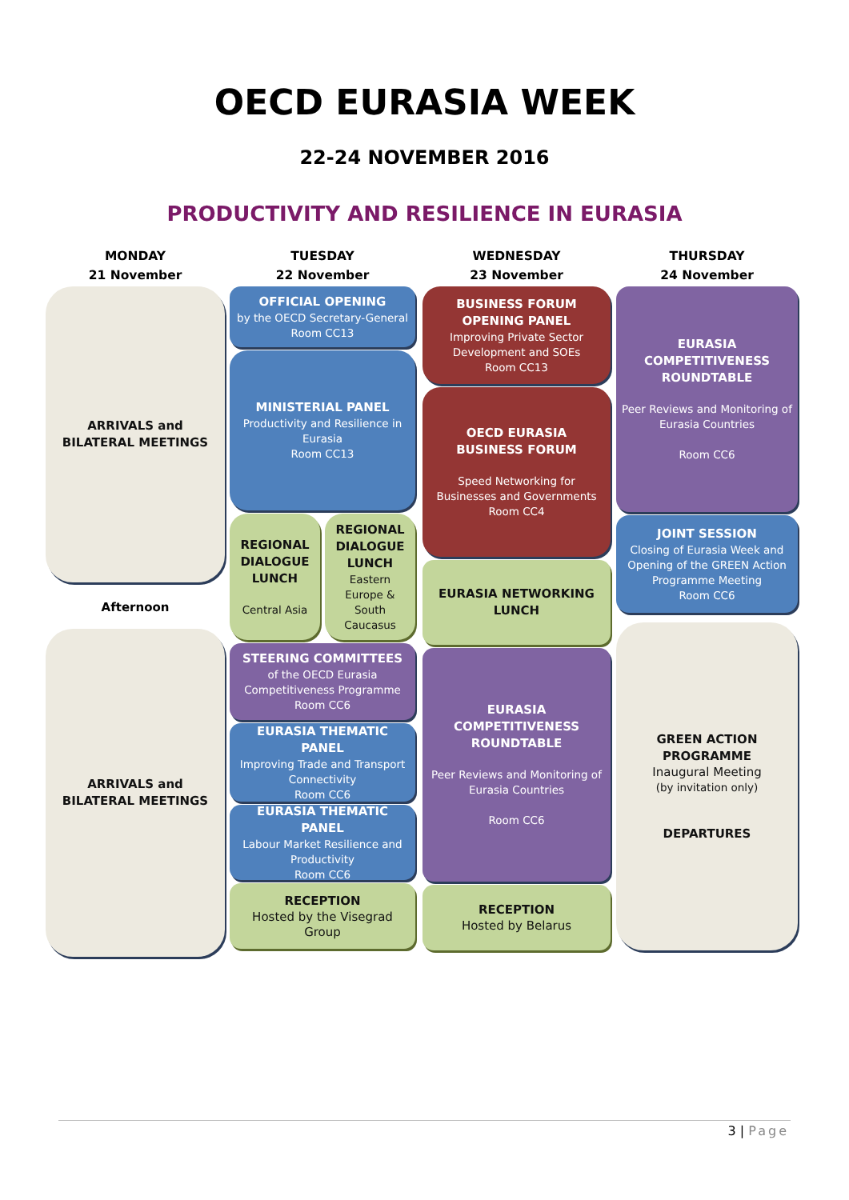OECD EURASIA WEEK
22-24 NOVEMBER 2016
PRODUCTIVITY AND RESILIENCE IN EURASIA
MONDAY
21 November
ARRIVALS and
BILATERAL MEETINGS
Afternoon
ARRIVALS and
BILATERAL MEETINGS
TUESDAY
22 November
OFFICIAL OPENING
by the OECD Secretary-General
Room CC13
MINISTERIAL PANEL
Productivity and Resilience in Eurasia
Room CC13
REGIONAL DIALOGUE LUNCH
Central Asia
REGIONAL DIALOGUE LUNCH
Eastern Europe & South Caucasus
STEERING COMMITTEES
of the OECD Eurasia Competitiveness Programme
Room CC6
EURASIA THEMATIC PANEL
Improving Trade and Transport Connectivity
Room CC6
EURASIA THEMATIC PANEL
Labour Market Resilience and Productivity
Room CC6
RECEPTION
Hosted by the Visegrad Group
WEDNESDAY
23 November
BUSINESS FORUM
OPENING PANEL
Improving Private Sector Development and SOEs
Room CC13
OECD EURASIA
BUSINESS FORUM
Speed Networking for Businesses and Governments
Room CC4
EURASIA NETWORKING LUNCH
EURASIA COMPETITIVENESS ROUNDTABLE
Peer Reviews and Monitoring of Eurasia Countries
Room CC6
RECEPTION
Hosted by Belarus
THURSDAY
24 November
EURASIA COMPETITIVENESS ROUNDTABLE
Peer Reviews and Monitoring of Eurasia Countries
Room CC6
JOINT SESSION
Closing of Eurasia Week and Opening of the GREEN Action Programme Meeting
Room CC6
GREEN ACTION PROGRAMME
Inaugural Meeting
(by invitation only)
DEPARTURES
3 | Page